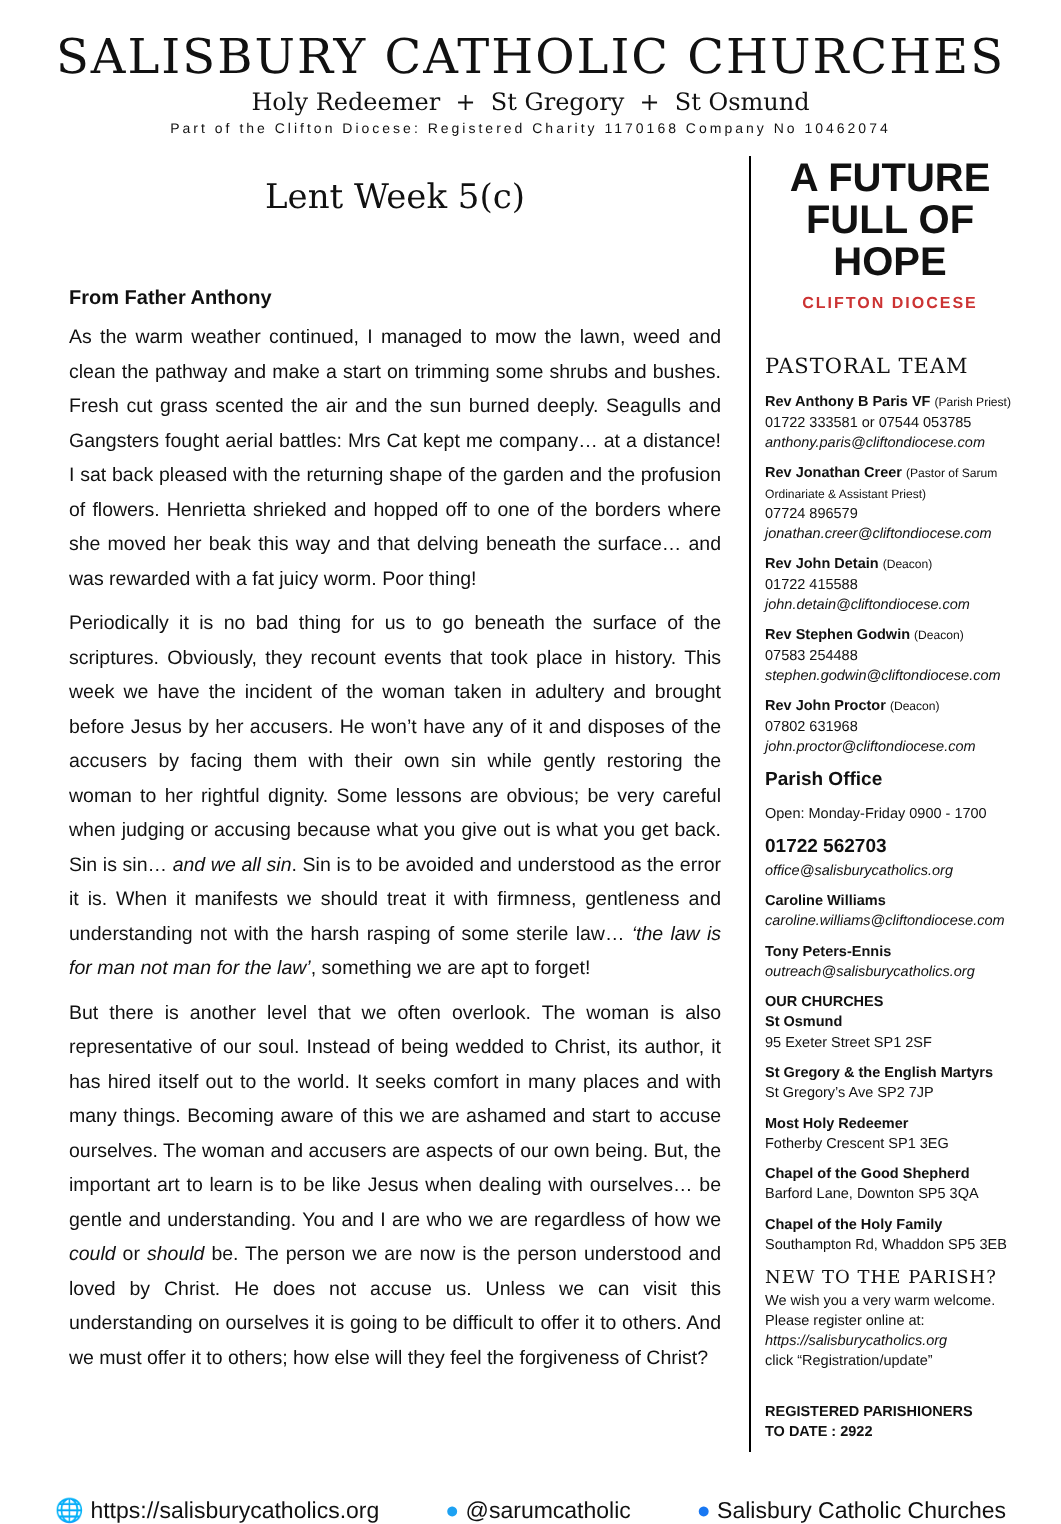SALISBURY CATHOLIC CHURCHES
Holy Redeemer + St Gregory + St Osmund
Part of the Clifton Diocese: Registered Charity 1170168 Company No 10462074
Lent Week 5(c)
From Father Anthony
As the warm weather continued, I managed to mow the lawn, weed and clean the pathway and make a start on trimming some shrubs and bushes. Fresh cut grass scented the air and the sun burned deeply. Seagulls and Gangsters fought aerial battles: Mrs Cat kept me company… at a distance! I sat back pleased with the returning shape of the garden and the profusion of flowers. Henrietta shrieked and hopped off to one of the borders where she moved her beak this way and that delving beneath the surface… and was rewarded with a fat juicy worm. Poor thing!
Periodically it is no bad thing for us to go beneath the surface of the scriptures. Obviously, they recount events that took place in history. This week we have the incident of the woman taken in adultery and brought before Jesus by her accusers. He won’t have any of it and disposes of the accusers by facing them with their own sin while gently restoring the woman to her rightful dignity. Some lessons are obvious; be very careful when judging or accusing because what you give out is what you get back. Sin is sin… and we all sin. Sin is to be avoided and understood as the error it is. When it manifests we should treat it with firmness, gentleness and understanding not with the harsh rasping of some sterile law… ‘the law is for man not man for the law’, something we are apt to forget!
But there is another level that we often overlook. The woman is also representative of our soul. Instead of being wedded to Christ, its author, it has hired itself out to the world. It seeks comfort in many places and with many things. Becoming aware of this we are ashamed and start to accuse ourselves. The woman and accusers are aspects of our own being. But, the important art to learn is to be like Jesus when dealing with ourselves… be gentle and understanding. You and I are who we are regardless of how we could or should be. The person we are now is the person understood and loved by Christ. He does not accuse us. Unless we can visit this understanding on ourselves it is going to be difficult to offer it to others. And we must offer it to others; how else will they feel the forgiveness of Christ?
A FUTURE FULL OF HOPE
CLIFTON DIOCESE
PASTORAL TEAM
Rev Anthony B Paris VF (Parish Priest)
01722 333581 or 07544 053785
anthony.paris@cliftondiocese.com
Rev Jonathan Creer (Pastor of Sarum Ordinariate & Assistant Priest)
07724 896579
jonathan.creer@cliftondiocese.com
Rev John Detain (Deacon)
01722 415588
john.detain@cliftondiocese.com
Rev Stephen Godwin (Deacon)
07583 254488
stephen.godwin@cliftondiocese.com
Rev John Proctor (Deacon)
07802 631968
john.proctor@cliftondiocese.com
Parish Office
Open: Monday-Friday 0900 - 1700
01722 562703
office@salisburycatholics.org
Caroline Williams
caroline.williams@cliftondiocese.com
Tony Peters-Ennis
outreach@salisburycatholics.org
OUR CHURCHES
St Osmund
95 Exeter Street SP1 2SF
St Gregory & the English Martyrs
St Gregory’s Ave SP2 7JP
Most Holy Redeemer
Fotherby Crescent SP1 3EG
Chapel of the Good Shepherd
Barford Lane, Downton SP5 3QA
Chapel of the Holy Family
Southampton Rd, Whaddon SP5 3EB
NEW TO THE PARISH?
We wish you a very warm welcome. Please register online at:
https://salisburycatholics.org
click “Registration/update”
REGISTERED PARISHIONERS
TO DATE : 2922
🌐 https://salisburycatholics.org ● @sarumcatholic ● Salisbury Catholic Churches